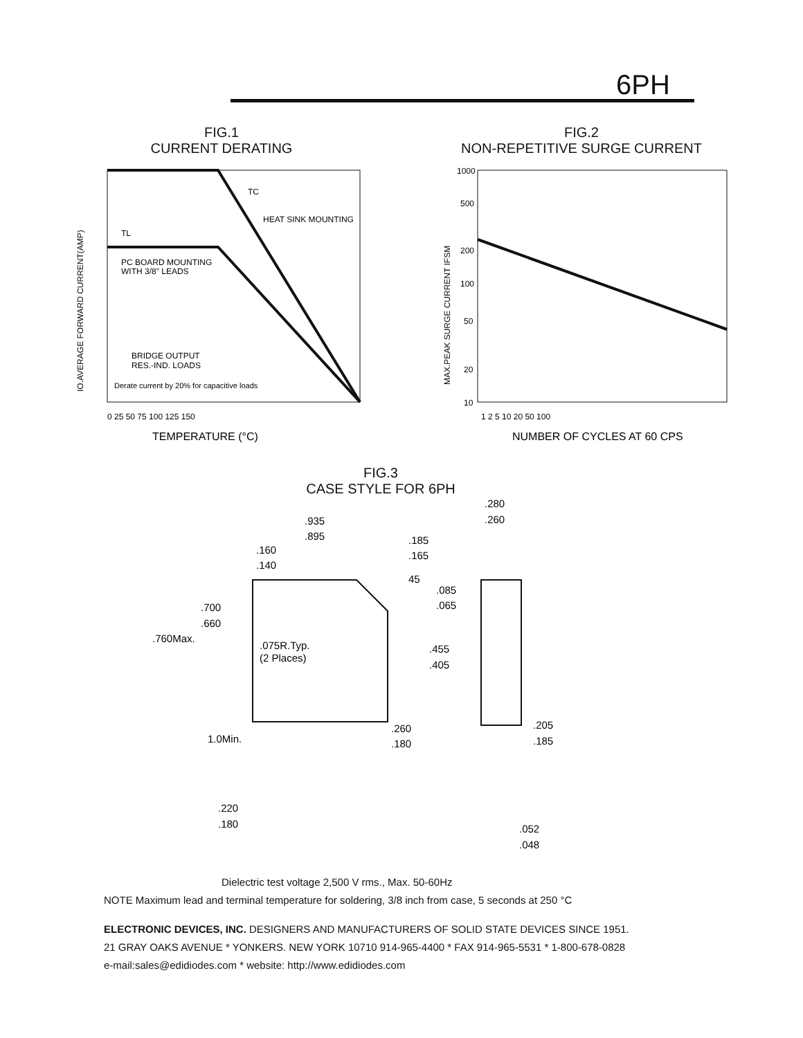6PH
FIG.1
CURRENT DERATING
TL
TC
HEAT SINK MOUNTING
PC BOARD MOUNTING
WITH 3/8" LEADS
BRIDGE OUTPUT
RES.-IND. LOADS
Derate current by 20% for capacitive loads
0 25 50 75 100 125 150
TEMPERATURE (°C)
IO.AVERAGE FORWARD CURRENT(AMP)
FIG.2
NON-REPETITIVE SURGE CURRENT
1000
500
200
100
50
20
10
1 2 5 10 20 50 100
NUMBER OF CYCLES AT 60 CPS
MAX.PEAK SURGE CURRENT IFSM
FIG.3
CASE STYLE FOR 6PH
.935
.895
.160
.140
.185
.165
45
.280
.260
.085
.065
.700
.660
.760Max.
.075R.Typ.
(2 Places)
.455
.405
1.0Min.
.260
.180
.205
.185
.220
.180
.052
.048
Dielectric test voltage 2,500 V rms., Max. 50-60Hz
NOTE Maximum lead and terminal temperature for soldering, 3/8 inch from case, 5 seconds at 250 °C
ELECTRONIC DEVICES, INC. DESIGNERS AND MANUFACTURERS OF SOLID STATE DEVICES SINCE 1951.
21 GRAY OAKS AVENUE * YONKERS. NEW YORK 10710 914-965-4400 * FAX 914-965-5531 * 1-800-678-0828
e-mail:sales@edidiodes.com * website: http://www.edidiodes.com